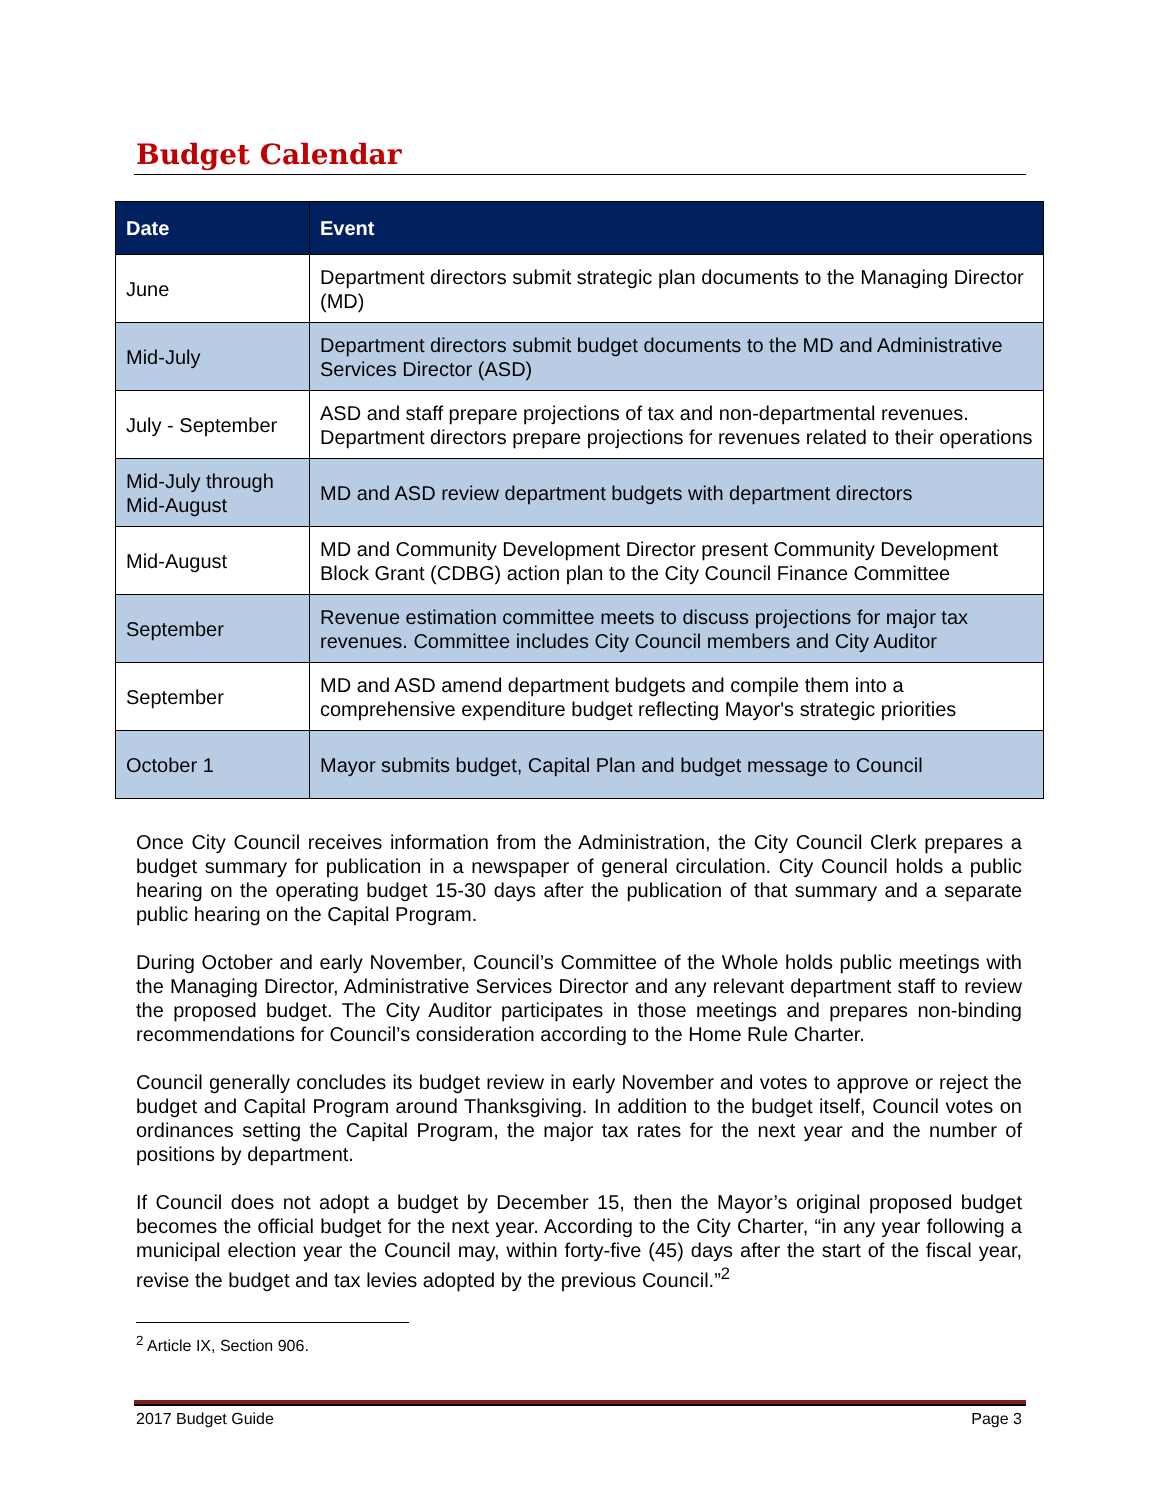Budget Calendar
| Date | Event |
| --- | --- |
| June | Department directors submit strategic plan documents to the Managing Director (MD) |
| Mid-July | Department directors submit budget documents to the MD and Administrative Services Director (ASD) |
| July - September | ASD and staff prepare projections of tax and non-departmental revenues. Department directors prepare projections for revenues related to their operations |
| Mid-July through Mid-August | MD and ASD review department budgets with department directors |
| Mid-August | MD and Community Development Director present Community Development Block Grant (CDBG) action plan to the City Council Finance Committee |
| September | Revenue estimation committee meets to discuss projections for major tax revenues. Committee includes City Council members and City Auditor |
| September | MD and ASD amend department budgets and compile them into a comprehensive expenditure budget reflecting Mayor's strategic priorities |
| October 1 | Mayor submits budget, Capital Plan and budget message to Council |
Once City Council receives information from the Administration, the City Council Clerk prepares a budget summary for publication in a newspaper of general circulation. City Council holds a public hearing on the operating budget 15-30 days after the publication of that summary and a separate public hearing on the Capital Program.
During October and early November, Council’s Committee of the Whole holds public meetings with the Managing Director, Administrative Services Director and any relevant department staff to review the proposed budget. The City Auditor participates in those meetings and prepares non-binding recommendations for Council’s consideration according to the Home Rule Charter.
Council generally concludes its budget review in early November and votes to approve or reject the budget and Capital Program around Thanksgiving. In addition to the budget itself, Council votes on ordinances setting the Capital Program, the major tax rates for the next year and the number of positions by department.
If Council does not adopt a budget by December 15, then the Mayor’s original proposed budget becomes the official budget for the next year. According to the City Charter, “in any year following a municipal election year the Council may, within forty-five (45) days after the start of the fiscal year, revise the budget and tax levies adopted by the previous Council.”<sup>2</sup>
<sup>2</sup> Article IX, Section 906.
2017 Budget Guide Page 3